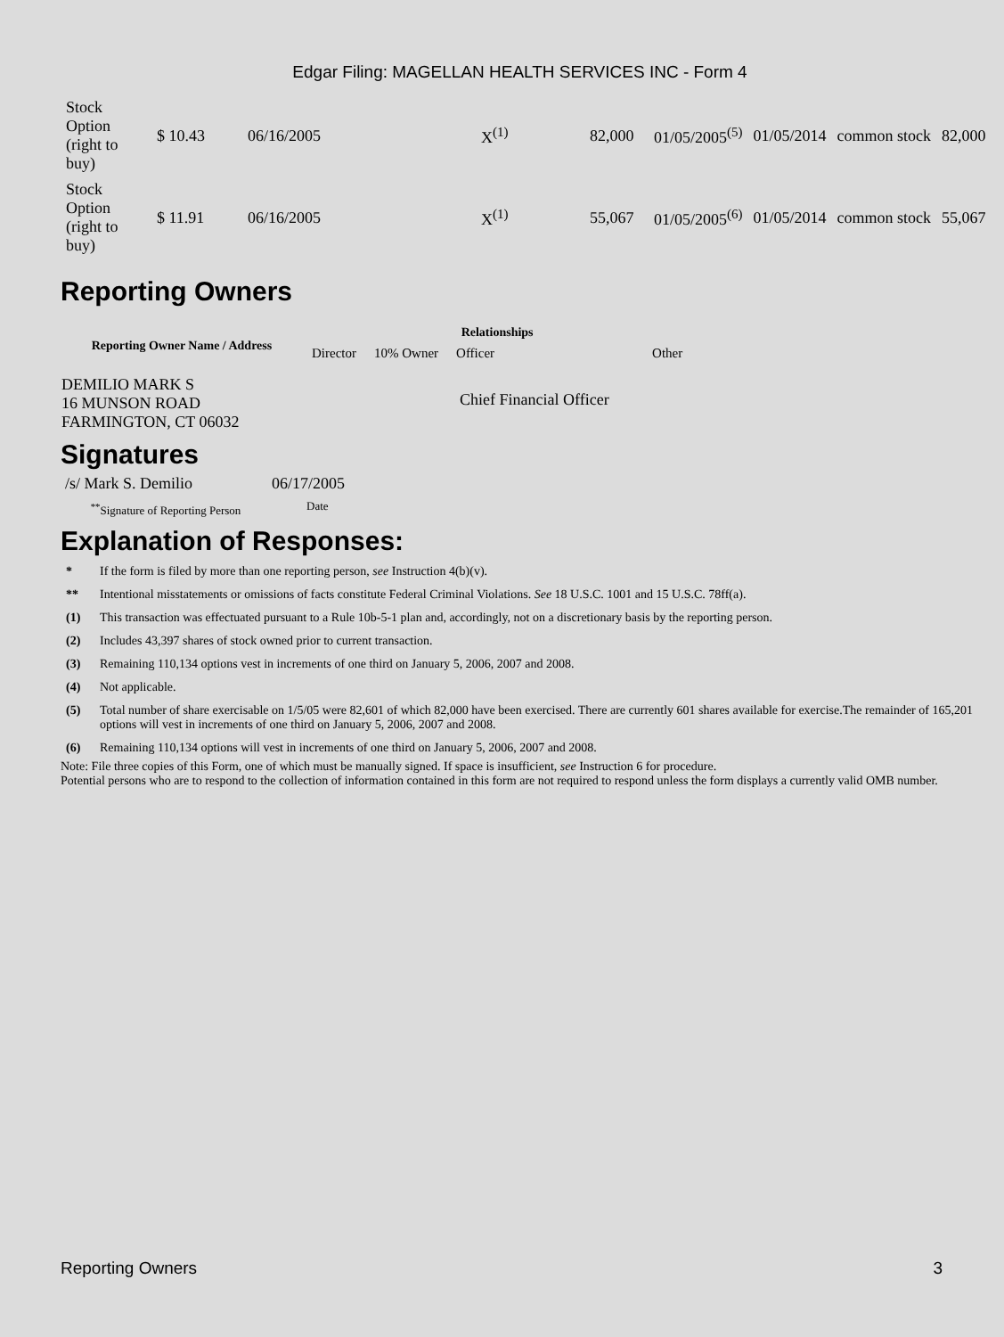Edgar Filing: MAGELLAN HEALTH SERVICES INC - Form 4
| Stock Option (right to buy) | $ 10.43 | 06/16/2005 | X<sup>(1)</sup> | 82,000 | 01/05/2005<sup>(5)</sup> | 01/05/2014 | common stock | 82,000 |
| Stock Option (right to buy) | $ 11.91 | 06/16/2005 | X<sup>(1)</sup> | 55,067 | 01/05/2005<sup>(6)</sup> | 01/05/2014 | common stock | 55,067 |
Reporting Owners
| Reporting Owner Name / Address | Relationships | | | |
| --- | --- | --- | --- | --- |
| | Director | 10% Owner | Officer | Other |
| DEMILIO MARK S 16 MUNSON ROAD FARMINGTON, CT 06032 | | | Chief Financial Officer | |
Signatures
| /s/ Mark S. Demilio | 06/17/2005 |
| <sup>**</sup> Signature of Reporting Person | Date |
Explanation of Responses:
| * | If the form is filed by more than one reporting person, see Instruction 4(b)(v). |
| ** | Intentional misstatements or omissions of facts constitute Federal Criminal Violations. See 18 U.S.C. 1001 and 15 U.S.C. 78ff(a). |
| (1) | This transaction was effectuated pursuant to a Rule 10b-5-1 plan and, accordingly, not on a discretionary basis by the reporting person. |
| (2) | Includes 43,397 shares of stock owned prior to current transaction. |
| (3) | Remaining 110,134 options vest in increments of one third on January 5, 2006, 2007 and 2008. |
| (4) | Not applicable. |
| (5) | Total number of share exercisable on 1/5/05 were 82,601 of which 82,000 have been exercised. There are currently 601 shares available for exercise.The remainder of 165,201 options will vest in increments of one third on January 5, 2006, 2007 and 2008. |
| (6) | Remaining 110,134 options will vest in increments of one third on January 5, 2006, 2007 and 2008. |
Note: File three copies of this Form, one of which must be manually signed. If space is insufficient, see Instruction 6 for procedure.
Potential persons who are to respond to the collection of information contained in this form are not required to respond unless the form displays a currently valid OMB number.
Reporting Owners 3